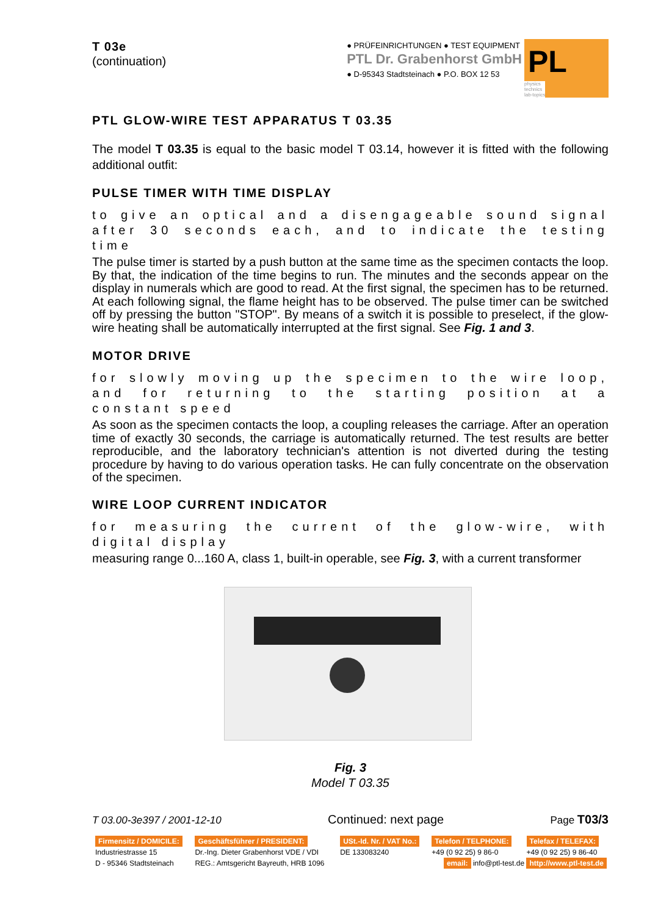T 03e
(continuation)
● PRÜFEINRICHTUNGEN ● TEST EQUIPMENT
PTL Dr. Grabenhorst GmbH
● D-95343 Stadtsteinach ● P.O. BOX 12 53
PL
physics
technics
lab-topics
PTL GLOW-WIRE TEST APPARATUS T 03.35
The model T 03.35 is equal to the basic model T 03.14, however it is fitted with the following additional outfit:
PULSE TIMER WITH TIME DISPLAY
to give an optical and a disengageable sound signal after 30 seconds each, and to indicate the testing time
The pulse timer is started by a push button at the same time as the specimen contacts the loop. By that, the indication of the time begins to run. The minutes and the seconds appear on the display in numerals which are good to read. At the first signal, the specimen has to be returned. At each following signal, the flame height has to be observed. The pulse timer can be switched off by pressing the button "STOP". By means of a switch it is possible to preselect, if the glow-wire heating shall be automatically interrupted at the first signal. See Fig. 1 and 3.
MOTOR DRIVE
for slowly moving up the specimen to the wire loop, and for returning to the starting position at a constant speed
As soon as the specimen contacts the loop, a coupling releases the carriage. After an operation time of exactly 30 seconds, the carriage is automatically returned. The test results are better reproducible, and the laboratory technician's attention is not diverted during the testing procedure by having to do various operation tasks. He can fully concentrate on the observation of the specimen.
WIRE LOOP CURRENT INDICATOR
for measuring the current of the glow-wire, with digital display
measuring range 0...160 A, class 1, built-in operable, see Fig. 3, with a current transformer
Fig. 3
Model T 03.35
T 03.00-3e397 / 2001-12-10 Continued: next page Page T03/3
| Firmensitz / DOMICILE: | Geschäftsführer / PRESIDENT: | USt.-Id. Nr. / VAT No.: | Telefon / TELPHONE: | Telefax / TELEFAX: |
| Industriestrasse 15 | Dr.-Ing. Dieter Grabenhorst VDE / VDI | DE 133083240 | +49 (0 92 25) 9 86-0 | +49 (0 92 25) 9 86-40 |
| D - 95346 Stadtsteinach | REG.: Amtsgericht Bayreuth, HRB 1096 | | email: info@ptl-test.de http://www.ptl-test.de | |